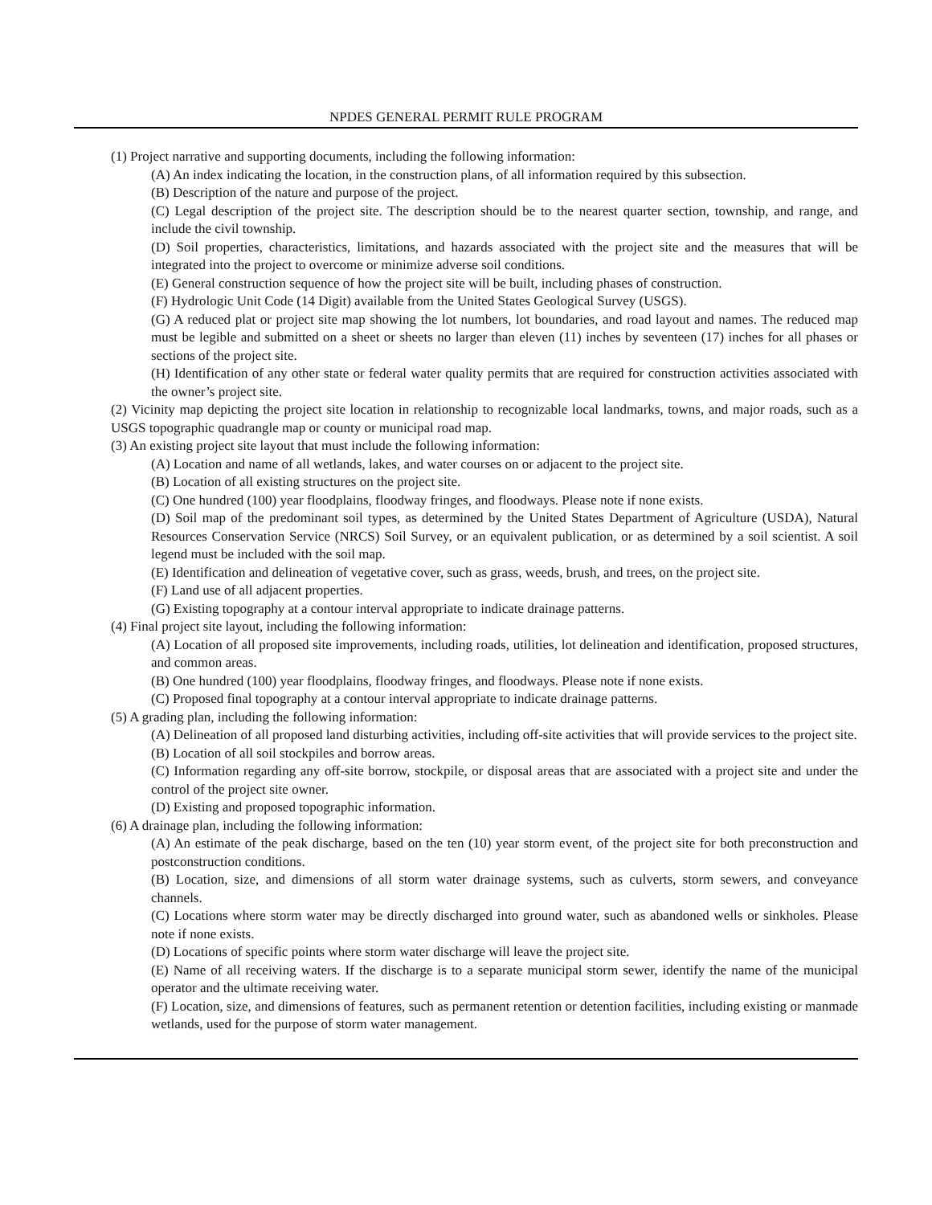NPDES GENERAL PERMIT RULE PROGRAM
(1) Project narrative and supporting documents, including the following information:
(A) An index indicating the location, in the construction plans, of all information required by this subsection.
(B) Description of the nature and purpose of the project.
(C) Legal description of the project site. The description should be to the nearest quarter section, township, and range, and include the civil township.
(D) Soil properties, characteristics, limitations, and hazards associated with the project site and the measures that will be integrated into the project to overcome or minimize adverse soil conditions.
(E) General construction sequence of how the project site will be built, including phases of construction.
(F) Hydrologic Unit Code (14 Digit) available from the United States Geological Survey (USGS).
(G) A reduced plat or project site map showing the lot numbers, lot boundaries, and road layout and names. The reduced map must be legible and submitted on a sheet or sheets no larger than eleven (11) inches by seventeen (17) inches for all phases or sections of the project site.
(H) Identification of any other state or federal water quality permits that are required for construction activities associated with the owner’s project site.
(2) Vicinity map depicting the project site location in relationship to recognizable local landmarks, towns, and major roads, such as a USGS topographic quadrangle map or county or municipal road map.
(3) An existing project site layout that must include the following information:
(A) Location and name of all wetlands, lakes, and water courses on or adjacent to the project site.
(B) Location of all existing structures on the project site.
(C) One hundred (100) year floodplains, floodway fringes, and floodways. Please note if none exists.
(D) Soil map of the predominant soil types, as determined by the United States Department of Agriculture (USDA), Natural Resources Conservation Service (NRCS) Soil Survey, or an equivalent publication, or as determined by a soil scientist. A soil legend must be included with the soil map.
(E) Identification and delineation of vegetative cover, such as grass, weeds, brush, and trees, on the project site.
(F) Land use of all adjacent properties.
(G) Existing topography at a contour interval appropriate to indicate drainage patterns.
(4) Final project site layout, including the following information:
(A) Location of all proposed site improvements, including roads, utilities, lot delineation and identification, proposed structures, and common areas.
(B) One hundred (100) year floodplains, floodway fringes, and floodways. Please note if none exists.
(C) Proposed final topography at a contour interval appropriate to indicate drainage patterns.
(5) A grading plan, including the following information:
(A) Delineation of all proposed land disturbing activities, including off-site activities that will provide services to the project site.
(B) Location of all soil stockpiles and borrow areas.
(C) Information regarding any off-site borrow, stockpile, or disposal areas that are associated with a project site and under the control of the project site owner.
(D) Existing and proposed topographic information.
(6) A drainage plan, including the following information:
(A) An estimate of the peak discharge, based on the ten (10) year storm event, of the project site for both preconstruction and postconstruction conditions.
(B) Location, size, and dimensions of all storm water drainage systems, such as culverts, storm sewers, and conveyance channels.
(C) Locations where storm water may be directly discharged into ground water, such as abandoned wells or sinkholes. Please note if none exists.
(D) Locations of specific points where storm water discharge will leave the project site.
(E) Name of all receiving waters. If the discharge is to a separate municipal storm sewer, identify the name of the municipal operator and the ultimate receiving water.
(F) Location, size, and dimensions of features, such as permanent retention or detention facilities, including existing or manmade wetlands, used for the purpose of storm water management.